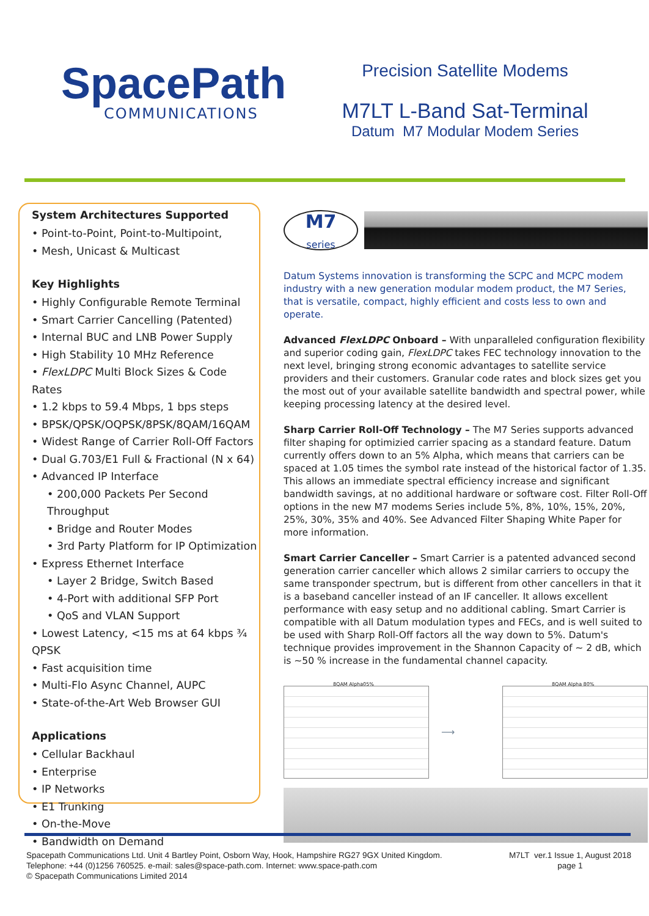SpacePath
COMMUNICATIONS
Precision Satellite Modems
M7LT L-Band Sat-Terminal
Datum M7 Modular Modem Series
System Architectures Supported
• Point-to-Point, Point-to-Multipoint,
• Mesh, Unicast & Multicast
Key Highlights
• Highly Configurable Remote Terminal
• Smart Carrier Cancelling (Patented)
• Internal BUC and LNB Power Supply
• High Stability 10 MHz Reference
• FlexLDPC Multi Block Sizes & Code Rates
• 1.2 kbps to 59.4 Mbps, 1 bps steps
• BPSK/QPSK/OQPSK/8PSK/8QAM/16QAM
• Widest Range of Carrier Roll-Off Factors
• Dual G.703/E1 Full & Fractional (N x 64)
• Advanced IP Interface
• 200,000 Packets Per Second Throughput
• Bridge and Router Modes
• 3rd Party Platform for IP Optimization
• Express Ethernet Interface
• Layer 2 Bridge, Switch Based
• 4-Port with additional SFP Port
• QoS and VLAN Support
• Lowest Latency, <15 ms at 64 kbps ¾ QPSK
• Fast acquisition time
• Multi-Flo Async Channel, AUPC
• State-of-the-Art Web Browser GUI
Applications
• Cellular Backhaul
• Enterprise
• IP Networks
• E1 Trunking
• On-the-Move
• Bandwidth on Demand
M7
series
Datum Systems innovation is transforming the SCPC and MCPC modem industry with a new generation modular modem product, the M7 Series, that is versatile, compact, highly efficient and costs less to own and operate.
Advanced FlexLDPC Onboard – With unparalleled configuration flexibility and superior coding gain, FlexLDPC takes FEC technology innovation to the next level, bringing strong economic advantages to satellite service providers and their customers. Granular code rates and block sizes get you the most out of your available satellite bandwidth and spectral power, while keeping processing latency at the desired level.
Sharp Carrier Roll-Off Technology – The M7 Series supports advanced filter shaping for optimizied carrier spacing as a standard feature. Datum currently offers down to an 5% Alpha, which means that carriers can be spaced at 1.05 times the symbol rate instead of the historical factor of 1.35. This allows an immediate spectral efficiency increase and significant bandwidth savings, at no additional hardware or software cost. Filter Roll-Off options in the new M7 modems Series include 5%, 8%, 10%, 15%, 20%, 25%, 30%, 35% and 40%. See Advanced Filter Shaping White Paper for more information.
Smart Carrier Canceller – Smart Carrier is a patented advanced second generation carrier canceller which allows 2 similar carriers to occupy the same transponder spectrum, but is different from other cancellers in that it is a baseband canceller instead of an IF canceller. It allows excellent performance with easy setup and no additional cabling. Smart Carrier is compatible with all Datum modulation types and FECs, and is well suited to be used with Sharp Roll-Off factors all the way down to 5%. Datum's technique provides improvement in the Shannon Capacity of ~ 2 dB, which is ~50 % increase in the fundamental channel capacity.
8QAM Alpha05%
⟶
8QAM Alpha 80%
Spacepath Communications Ltd. Unit 4 Bartley Point, Osborn Way, Hook, Hampshire RG27 9GX United Kingdom.
Telephone: +44 (0)1256 760525. e-mail: sales@space-path.com. Internet: www.space-path.com
© Spacepath Communications Limited 2014
M7LT ver.1 Issue 1, August 2018
page 1